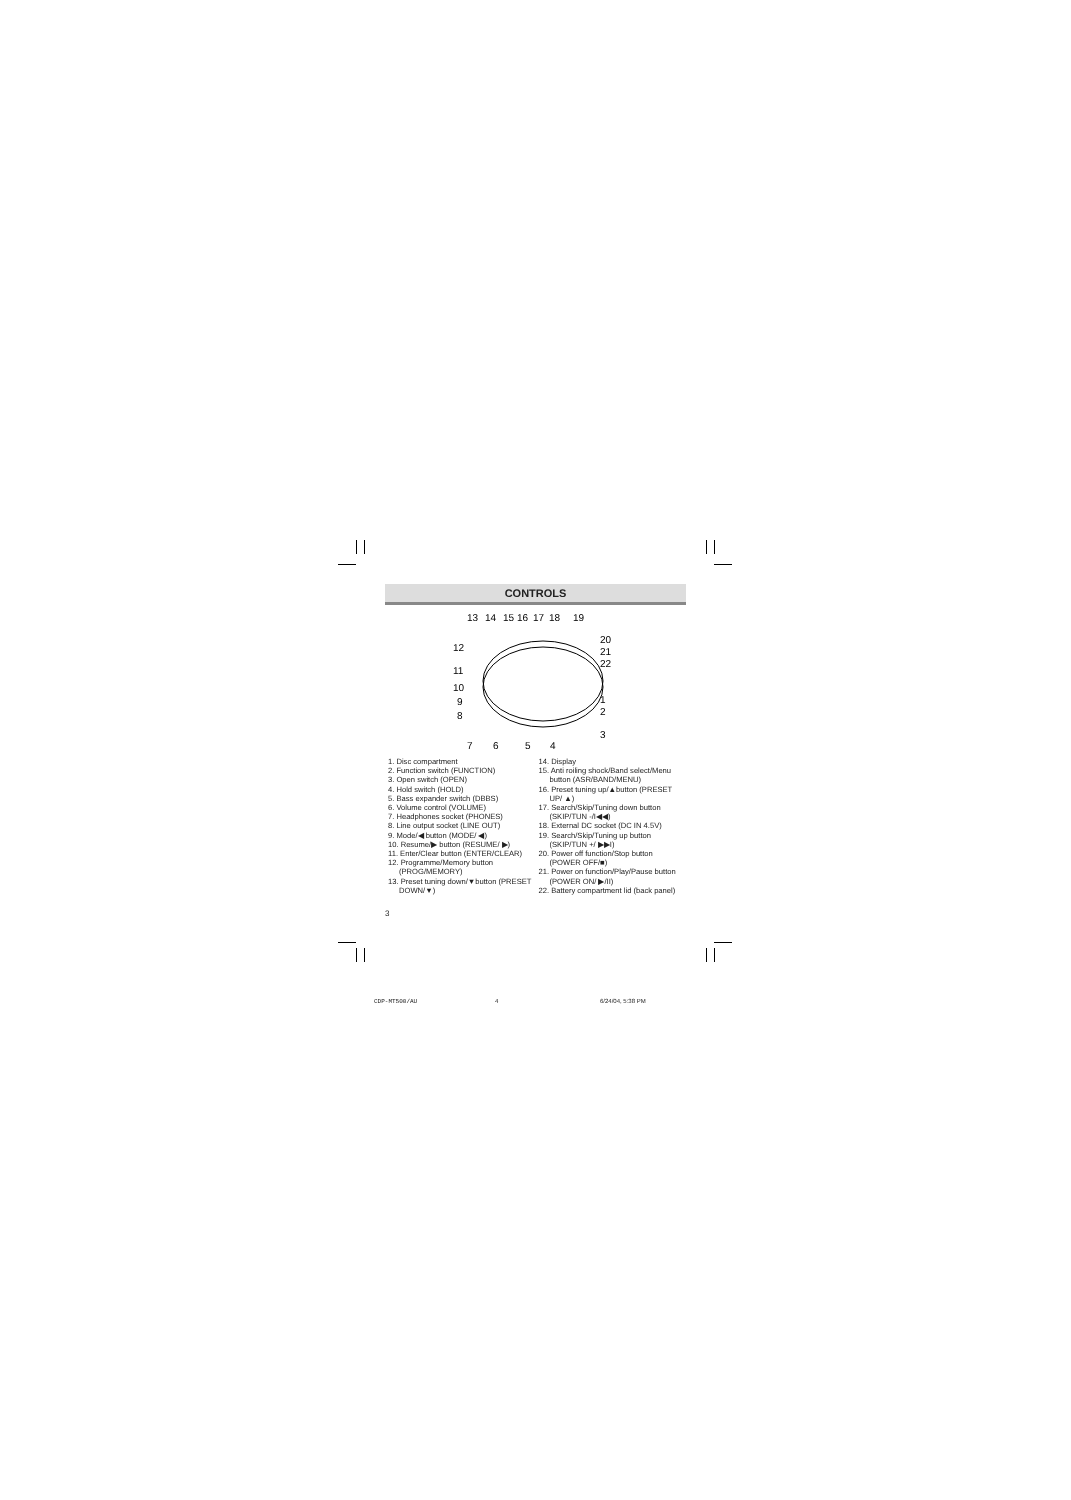CONTROLS
13
14
15
16
17
18
19
20
21
22
12
11
10
9
8
1
2
3
7
6
5
4
1. Disc compartment
2. Function switch (FUNCTION)
3. Open switch (OPEN)
4. Hold switch (HOLD)
5. Bass expander switch (DBBS)
6. Volume control (VOLUME)
7. Headphones socket (PHONES)
8. Line output socket (LINE OUT)
9. Mode/◀ button (MODE/ ◀)
10. Resume/▶ button (RESUME/ ▶)
11. Enter/Clear button (ENTER/CLEAR)
12. Programme/Memory button (PROG/MEMORY)
13. Preset tuning down/▼button (PRESET DOWN/▼)
14. Display
15. Anti roiling shock/Band select/Menu button (ASR/BAND/MENU)
16. Preset tuning up/▲button (PRESET UP/ ▲)
17. Search/Skip/Tuning down button (SKIP/TUN -/I◀◀)
18. External DC socket (DC IN 4.5V)
19. Search/Skip/Tuning up button (SKIP/TUN +/ ▶▶I)
20. Power off function/Stop button (POWER OFF/■)
21. Power on function/Play/Pause button (POWER ON/ ▶/II)
22. Battery compartment lid (back panel)
3
CDP-MT500/AU 4 6/24/04, 5:38 PM